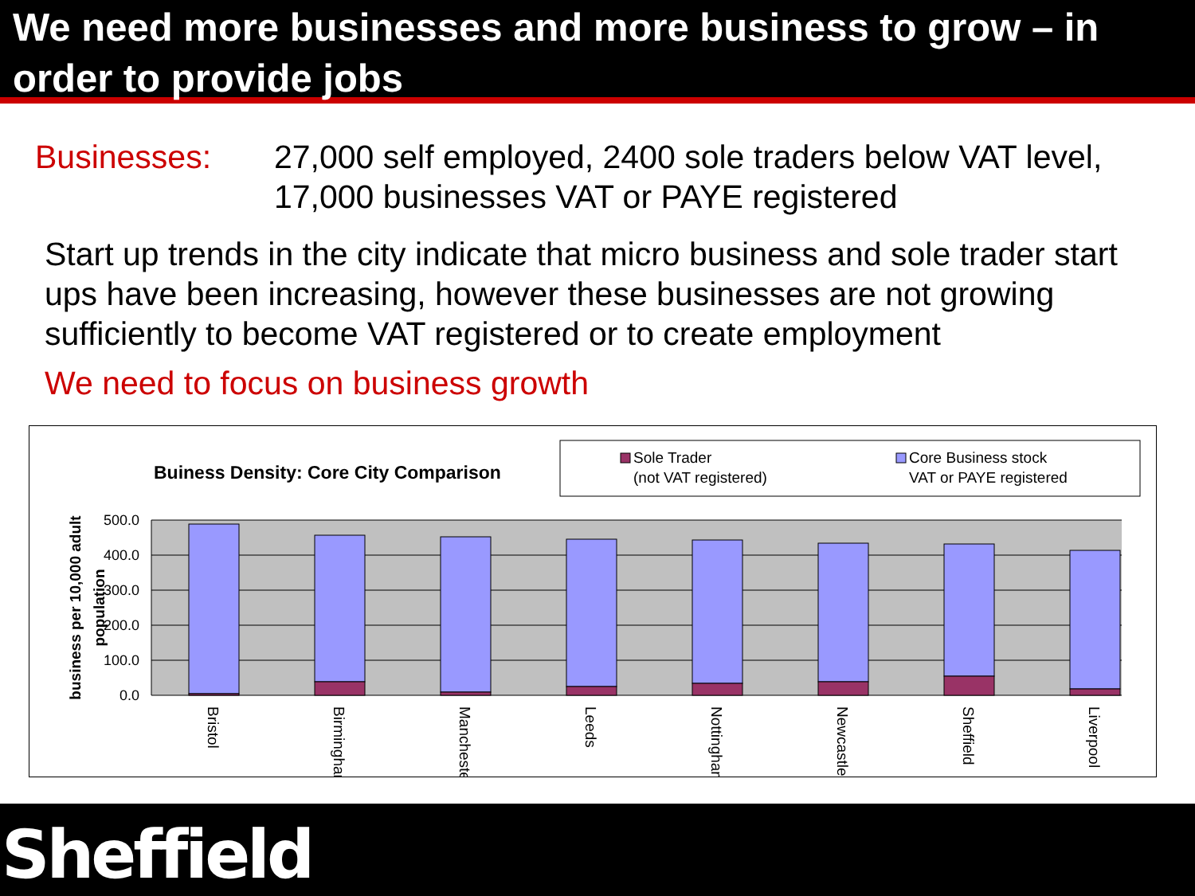We need more businesses and more business to grow – in order to provide jobs
Businesses: 27,000 self employed, 2400 sole traders below VAT level,
17,000 businesses VAT or PAYE registered
Start up trends in the city indicate that micro business and sole trader start ups have been increasing, however these businesses are not growing sufficiently to become VAT registered or to create employment
We need to focus on business growth
Buiness Density: Core City Comparison
Sole Trader
(not VAT registered)
Core Business stock
VAT or PAYE registered
500.0
400.0
300.0
200.0
100.0
0.0
business per 10,000 adult
population
Bristol
Birmingham
Manchester
Leeds
Nottingham
Newcastle
Sheffield
Liverpool
Sheffield